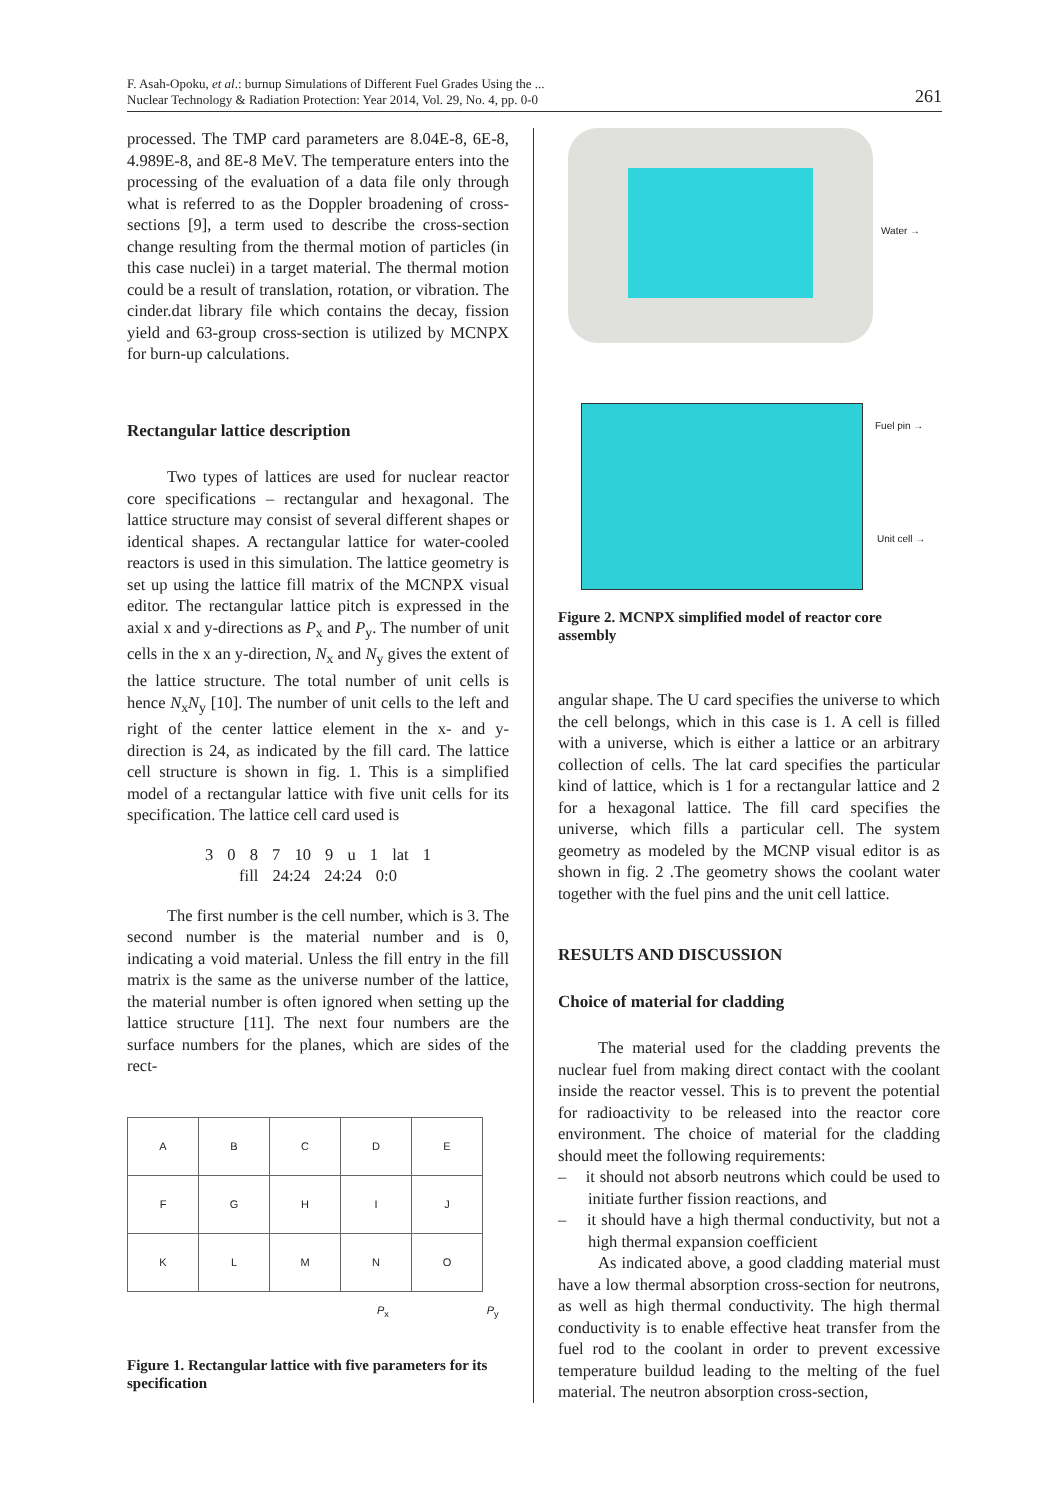F. Asah-Opoku, et al.: burnup Simulations of Different Fuel Grades Using the ...
Nuclear Technology & Radiation Protection: Year 2014, Vol. 29, No. 4, pp. 0-0
261
processed. The TMP card parameters are 8.04E-8, 6E-8, 4.989E-8, and 8E-8 MeV. The temperature enters into the processing of the evaluation of a data file only through what is referred to as the Doppler broadening of cross-sections [9], a term used to describe the cross-section change resulting from the thermal motion of particles (in this case nuclei) in a target material. The thermal motion could be a result of translation, rotation, or vibration. The cinder.dat library file which contains the decay, fission yield and 63-group cross-section is utilized by MCNPX for burn-up calculations.
Rectangular lattice description
Two types of lattices are used for nuclear reactor core specifications – rectangular and hexagonal. The lattice structure may consist of several different shapes or identical shapes. A rectangular lattice for water-cooled reactors is used in this simulation. The lattice geometry is set up using the lattice fill matrix of the MCNPX visual editor. The rectangular lattice pitch is expressed in the axial x and y-directions as P<sub>x</sub> and P<sub>y</sub>. The number of unit cells in the x an y-direction, N<sub>x</sub> and N<sub>y</sub> gives the extent of the lattice structure. The total number of unit cells is hence N<sub>x</sub>N<sub>y</sub> [10]. The number of unit cells to the left and right of the center lattice element in the x- and y-direction is 24, as indicated by the fill card. The lattice cell structure is shown in fig. 1. This is a simplified model of a rectangular lattice with five unit cells for its specification. The lattice cell card used is
3 0 8 7 10 9 u 1 lat 1
fill 24:24 24:24 0:0
The first number is the cell number, which is 3. The second number is the material number and is 0, indicating a void material. Unless the fill entry in the fill matrix is the same as the universe number of the lattice, the material number is often ignored when setting up the lattice structure [11]. The next four numbers are the surface numbers for the planes, which are sides of the rect-
| A | B | C | D | E |
| F | G | H | I | J |
| K | L | M | N | O |
P<sub>x</sub> P<sub>y</sub>
Figure 1. Rectangular lattice with five parameters for its specification
Water →
Fuel pin →
Unit cell →
Figure 2. MCNPX simplified model of reactor core assembly
angular shape. The U card specifies the universe to which the cell belongs, which in this case is 1. A cell is filled with a universe, which is either a lattice or an arbitrary collection of cells. The lat card specifies the particular kind of lattice, which is 1 for a rectangular lattice and 2 for a hexagonal lattice. The fill card specifies the universe, which fills a particular cell. The system geometry as modeled by the MCNP visual editor is as shown in fig. 2 .The geometry shows the coolant water together with the fuel pins and the unit cell lattice.
RESULTS AND DISCUSSION
Choice of material for cladding
The material used for the cladding prevents the nuclear fuel from making direct contact with the coolant inside the reactor vessel. This is to prevent the potential for radioactivity to be released into the reactor core environment. The choice of material for the cladding should meet the following requirements:
– it should not absorb neutrons which could be used to initiate further fission reactions, and
– it should have a high thermal conductivity, but not a high thermal expansion coefficient
As indicated above, a good cladding material must have a low thermal absorption cross-section for neutrons, as well as high thermal conductivity. The high thermal conductivity is to enable effective heat transfer from the fuel rod to the coolant in order to prevent excessive temperature buildud leading to the melting of the fuel material. The neutron absorption cross-section,